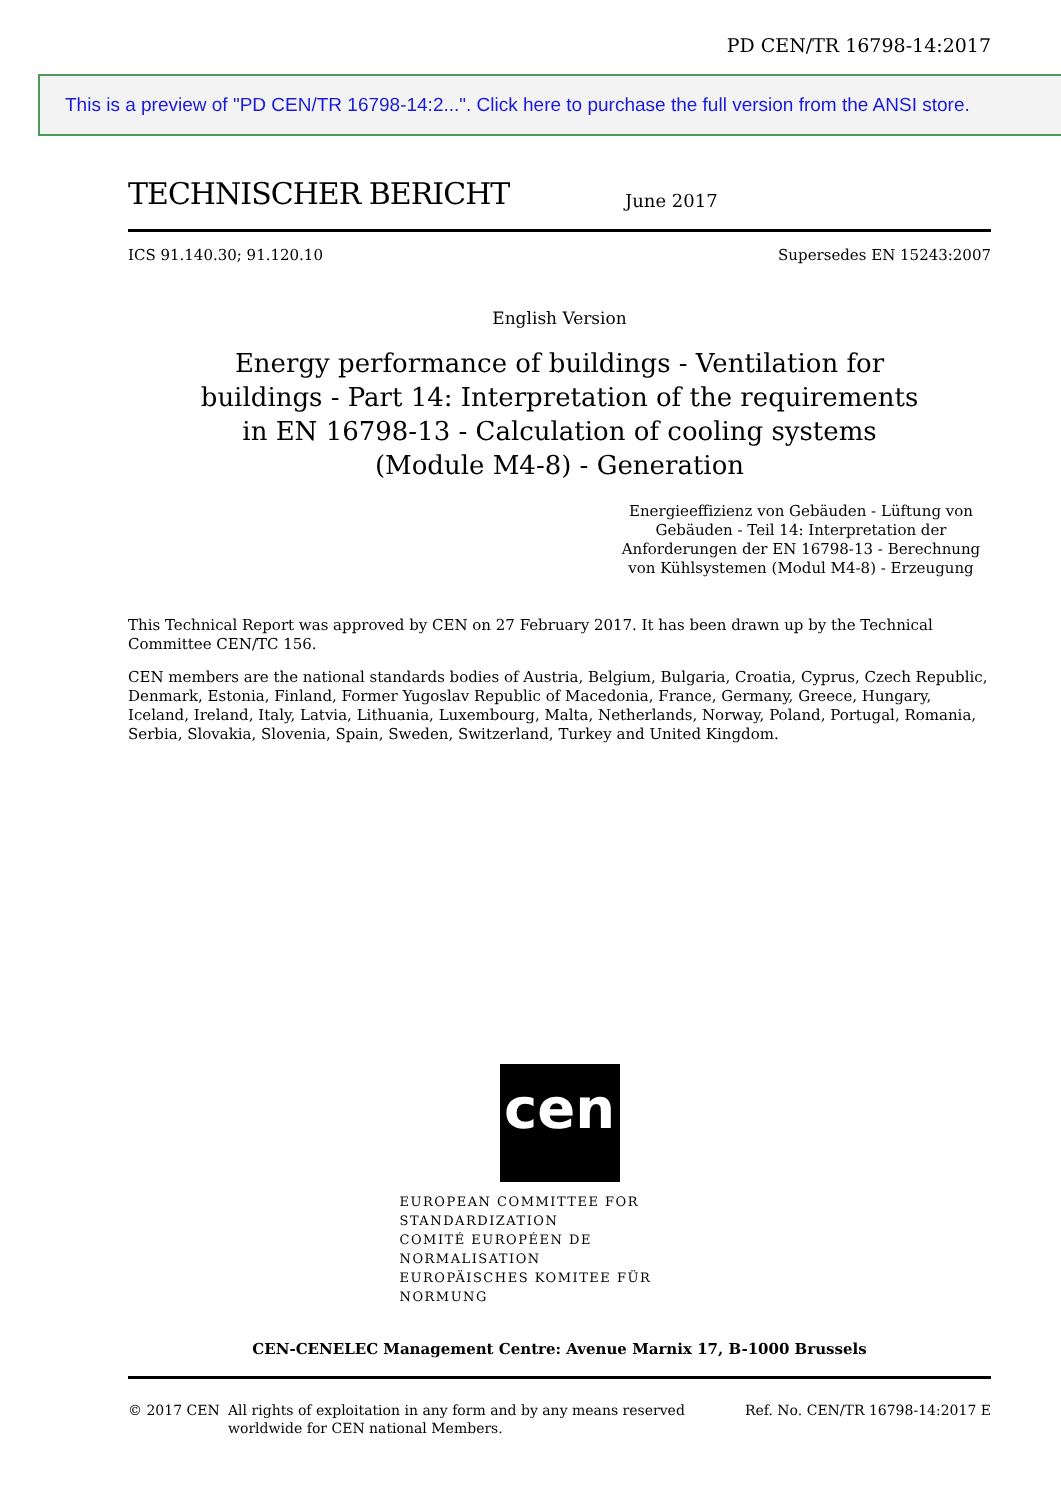PD CEN/TR 16798-14:2017
This is a preview of "PD CEN/TR 16798-14:2...". Click here to purchase the full version from the ANSI store.
TECHNISCHER BERICHT
June 2017
ICS 91.140.30; 91.120.10 Supersedes EN 15243:2007
English Version
Energy performance of buildings - Ventilation for buildings - Part 14: Interpretation of the requirements in EN 16798-13 - Calculation of cooling systems (Module M4-8) - Generation
Energieeffizienz von Gebäuden - Lüftung von Gebäuden - Teil 14: Interpretation der Anforderungen der EN 16798-13 - Berechnung von Kühlsystemen (Modul M4-8) - Erzeugung
This Technical Report was approved by CEN on 27 February 2017. It has been drawn up by the Technical Committee CEN/TC 156.
CEN members are the national standards bodies of Austria, Belgium, Bulgaria, Croatia, Cyprus, Czech Republic, Denmark, Estonia, Finland, Former Yugoslav Republic of Macedonia, France, Germany, Greece, Hungary, Iceland, Ireland, Italy, Latvia, Lithuania, Luxembourg, Malta, Netherlands, Norway, Poland, Portugal, Romania, Serbia, Slovakia, Slovenia, Spain, Sweden, Switzerland, Turkey and United Kingdom.
cen
EUROPEAN COMMITTEE FOR STANDARDIZATION
COMITÉ EUROPÉEN DE NORMALISATION
EUROPÄISCHES KOMITEE FÜR NORMUNG
CEN-CENELEC Management Centre: Avenue Marnix 17, B-1000 Brussels
© 2017 CEN All rights of exploitation in any form and by any means reserved worldwide for CEN national Members. Ref. No. CEN/TR 16798-14:2017 E